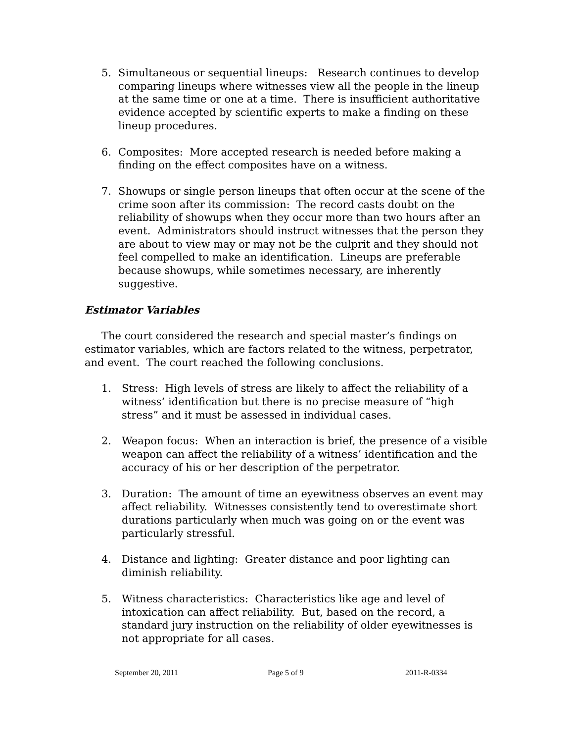5. Simultaneous or sequential lineups: Research continues to develop comparing lineups where witnesses view all the people in the lineup at the same time or one at a time. There is insufficient authoritative evidence accepted by scientific experts to make a finding on these lineup procedures.
6. Composites: More accepted research is needed before making a finding on the effect composites have on a witness.
7. Showups or single person lineups that often occur at the scene of the crime soon after its commission: The record casts doubt on the reliability of showups when they occur more than two hours after an event. Administrators should instruct witnesses that the person they are about to view may or may not be the culprit and they should not feel compelled to make an identification. Lineups are preferable because showups, while sometimes necessary, are inherently suggestive.
Estimator Variables
The court considered the research and special master’s findings on estimator variables, which are factors related to the witness, perpetrator, and event. The court reached the following conclusions.
1. Stress: High levels of stress are likely to affect the reliability of a witness’ identification but there is no precise measure of “high stress” and it must be assessed in individual cases.
2. Weapon focus: When an interaction is brief, the presence of a visible weapon can affect the reliability of a witness’ identification and the accuracy of his or her description of the perpetrator.
3. Duration: The amount of time an eyewitness observes an event may affect reliability. Witnesses consistently tend to overestimate short durations particularly when much was going on or the event was particularly stressful.
4. Distance and lighting: Greater distance and poor lighting can diminish reliability.
5. Witness characteristics: Characteristics like age and level of intoxication can affect reliability. But, based on the record, a standard jury instruction on the reliability of older eyewitnesses is not appropriate for all cases.
September 20, 2011 Page 5 of 9 2011-R-0334